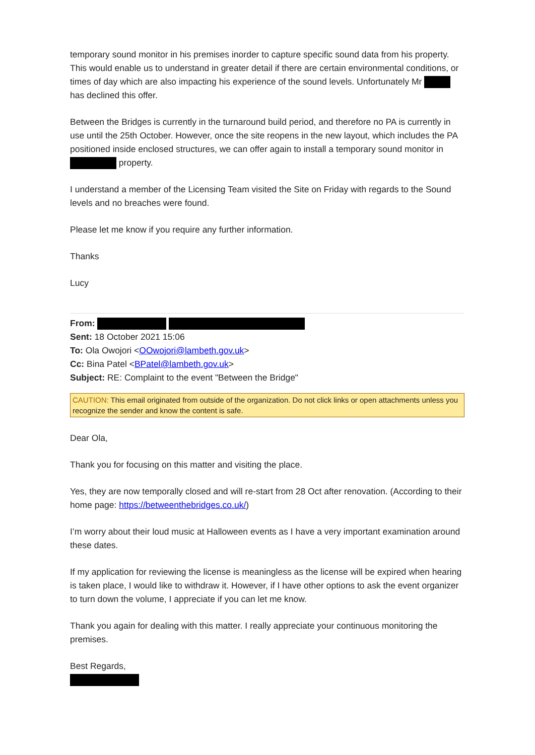temporary sound monitor in his premises inorder to capture specific sound data from his property. This would enable us to understand in greater detail if there are certain environmental conditions, or times of day which are also impacting his experience of the sound levels. Unfortunately Mr has declined this offer.
Between the Bridges is currently in the turnaround build period, and therefore no PA is currently in use until the 25th October. However, once the site reopens in the new layout, which includes the PA positioned inside enclosed structures, we can offer again to install a temporary sound monitor in property.
I understand a member of the Licensing Team visited the Site on Friday with regards to the Sound levels and no breaches were found.
Please let me know if you require any further information.
Thanks
Lucy
From:
Sent: 18 October 2021 15:06
To: Ola Owojori <OOwojori@lambeth.gov.uk>
Cc: Bina Patel <BPatel@lambeth.gov.uk>
Subject: RE: Complaint to the event "Between the Bridge"
CAUTION: This email originated from outside of the organization. Do not click links or open attachments unless you recognize the sender and know the content is safe.
Dear Ola,
Thank you for focusing on this matter and visiting the place.
Yes, they are now temporally closed and will re-start from 28 Oct after renovation. (According to their home page: https://betweenthebridges.co.uk/)
I’m worry about their loud music at Halloween events as I have a very important examination around these dates.
If my application for reviewing the license is meaningless as the license will be expired when hearing is taken place, I would like to withdraw it. However, if I have other options to ask the event organizer to turn down the volume, I appreciate if you can let me know.
Thank you again for dealing with this matter. I really appreciate your continuous monitoring the premises.
Best Regards,